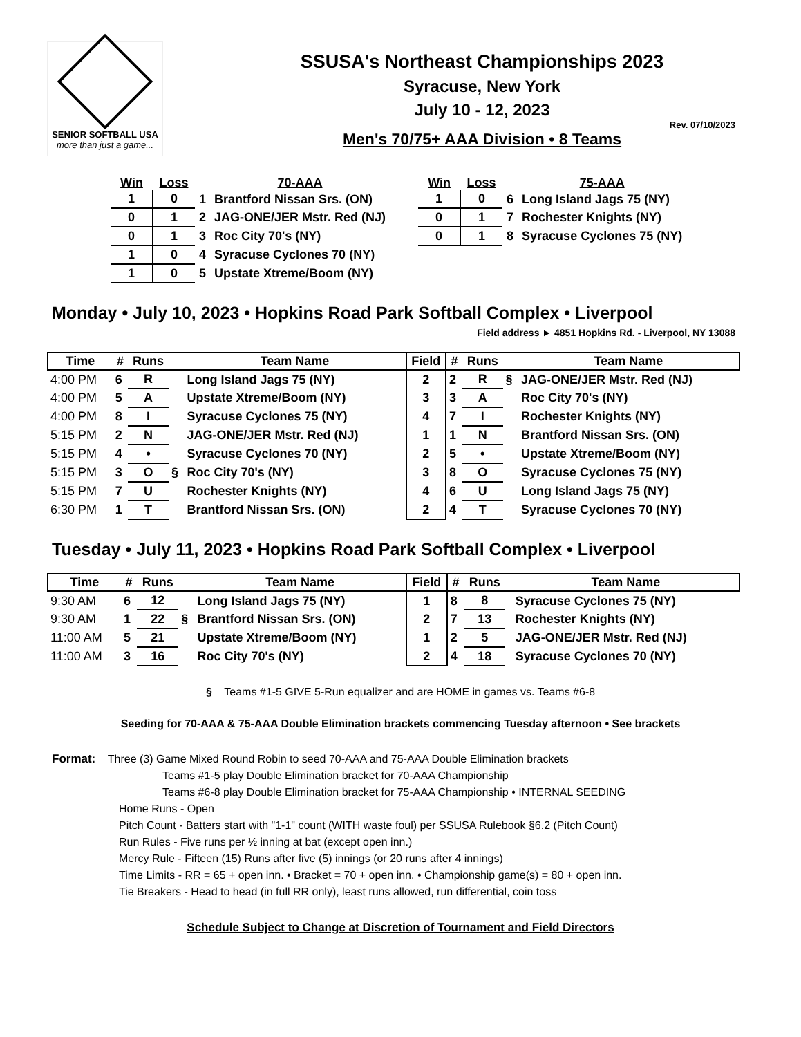SENIOR SOFTBALL USA
more than just a game...
SSUSA's Northeast Championships 2023
Syracuse, New York
July 10 - 12, 2023
Rev. 07/10/2023
Men's 70/75+ AAA Division • 8 Teams
| Win | Loss | | 70-AAA |
| --- | --- | --- | --- |
| 1 | 0 | 1 | Brantford Nissan Srs. (ON) |
| 0 | 1 | 2 | JAG-ONE/JER Mstr. Red (NJ) |
| 0 | 1 | 3 | Roc City 70's (NY) |
| 1 | 0 | 4 | Syracuse Cyclones 70 (NY) |
| 1 | 0 | 5 | Upstate Xtreme/Boom (NY) |
| Win | Loss | | 75-AAA |
| --- | --- | --- | --- |
| 1 | 0 | 6 | Long Island Jags 75 (NY) |
| 0 | 1 | 7 | Rochester Knights (NY) |
| 0 | 1 | 8 | Syracuse Cyclones 75 (NY) |
Monday • July 10, 2023 • Hopkins Road Park Softball Complex • Liverpool
Field address ► 4851 Hopkins Rd. - Liverpool, NY 13088
| Time | # | Runs | | Team Name | Field | # | Runs | | Team Name |
| --- | --- | --- | --- | --- | --- | --- | --- | --- | --- |
| 4:00 PM | 6 | R | | Long Island Jags 75 (NY) | 2 | 2 | R | § | JAG-ONE/JER Mstr. Red (NJ) |
| 4:00 PM | 5 | A | | Upstate Xtreme/Boom (NY) | 3 | 3 | A | | Roc City 70's (NY) |
| 4:00 PM | 8 | I | | Syracuse Cyclones 75 (NY) | 4 | 7 | I | | Rochester Knights (NY) |
| 5:15 PM | 2 | N | | JAG-ONE/JER Mstr. Red (NJ) | 1 | 1 | N | | Brantford Nissan Srs. (ON) |
| 5:15 PM | 4 | • | | Syracuse Cyclones 70 (NY) | 2 | 5 | • | | Upstate Xtreme/Boom (NY) |
| 5:15 PM | 3 | O | § | Roc City 70's (NY) | 3 | 8 | O | | Syracuse Cyclones 75 (NY) |
| 5:15 PM | 7 | U | | Rochester Knights (NY) | 4 | 6 | U | | Long Island Jags 75 (NY) |
| 6:30 PM | 1 | T | | Brantford Nissan Srs. (ON) | 2 | 4 | T | | Syracuse Cyclones 70 (NY) |
Tuesday • July 11, 2023 • Hopkins Road Park Softball Complex • Liverpool
| Time | # | Runs | | Team Name | Field | # | Runs | | Team Name |
| --- | --- | --- | --- | --- | --- | --- | --- | --- | --- |
| 9:30 AM | 6 | 12 | | Long Island Jags 75 (NY) | 1 | 8 | 8 | | Syracuse Cyclones 75 (NY) |
| 9:30 AM | 1 | 22 | § | Brantford Nissan Srs. (ON) | 2 | 7 | 13 | | Rochester Knights (NY) |
| 11:00 AM | 5 | 21 | | Upstate Xtreme/Boom (NY) | 1 | 2 | 5 | | JAG-ONE/JER Mstr. Red (NJ) |
| 11:00 AM | 3 | 16 | | Roc City 70's (NY) | 2 | 4 | 18 | | Syracuse Cyclones 70 (NY) |
§ Teams #1-5 GIVE 5-Run equalizer and are HOME in games vs. Teams #6-8
Seeding for 70-AAA & 75-AAA Double Elimination brackets commencing Tuesday afternoon • See brackets
Format: Three (3) Game Mixed Round Robin to seed 70-AAA and 75-AAA Double Elimination brackets
Teams #1-5 play Double Elimination bracket for 70-AAA Championship
Teams #6-8 play Double Elimination bracket for 75-AAA Championship • INTERNAL SEEDING
Home Runs - Open
Pitch Count - Batters start with "1-1" count (WITH waste foul) per SSUSA Rulebook §6.2 (Pitch Count)
Run Rules - Five runs per ½ inning at bat (except open inn.)
Mercy Rule - Fifteen (15) Runs after five (5) innings (or 20 runs after 4 innings)
Time Limits - RR = 65 + open inn. • Bracket = 70 + open inn. • Championship game(s) = 80 + open inn.
Tie Breakers - Head to head (in full RR only), least runs allowed, run differential, coin toss
Schedule Subject to Change at Discretion of Tournament and Field Directors